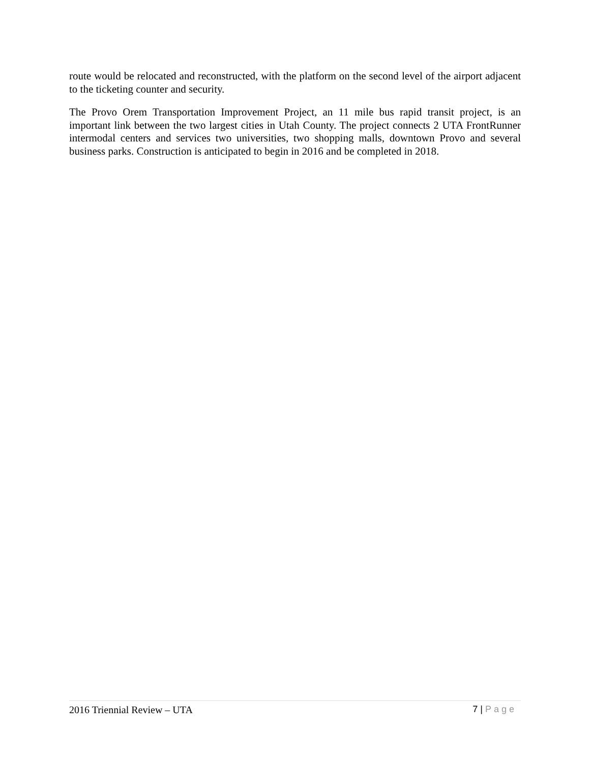route would be relocated and reconstructed, with the platform on the second level of the airport adjacent to the ticketing counter and security.
The Provo Orem Transportation Improvement Project, an 11 mile bus rapid transit project, is an important link between the two largest cities in Utah County. The project connects 2 UTA FrontRunner intermodal centers and services two universities, two shopping malls, downtown Provo and several business parks. Construction is anticipated to begin in 2016 and be completed in 2018.
2016 Triennial Review – UTA 7 | Page